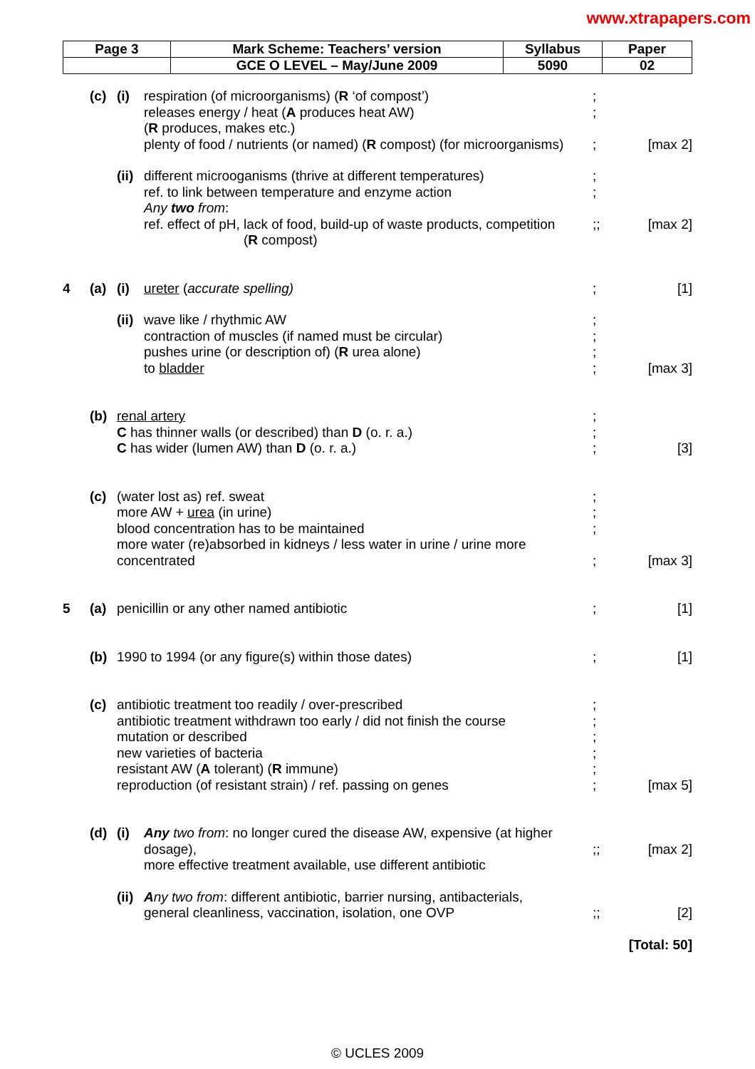www.xtrapapers.com
| Page 3 | Mark Scheme: Teachers’ version | Syllabus | Paper |
| | GCE O LEVEL – May/June 2009 | 5090 | 02 |
| | (c) | (i) | respiration (of microorganisms) ( R ‘of compost’) releases energy / heat ( A produces heat AW) ( R produces, makes etc.) plenty of food / nutrients (or named) ( R compost) (for microorganisms) | ; ; ; | [max 2] |
| | | (ii) | different microoganisms (thrive at different temperatures) ref. to link between temperature and enzyme action Any two from : ref. effect of pH, lack of food, build-up of waste products, competition ( R compost) | ; ; ;; | [max 2] |
| 4 | (a) | (i) | ureter ( accurate spelling) | ; | [1] |
| | | (ii) | wave like / rhythmic AW contraction of muscles (if named must be circular) pushes urine (or description of) ( R urea alone) to bladder | ; ; ; ; | [max 3] |
| | (b) | renal artery C has thinner walls (or described) than D (o. r. a.) C has wider (lumen AW) than D (o. r. a.) | | ; ; ; | [3] |
| | (c) | (water lost as) ref. sweat more AW + urea (in urine) blood concentration has to be maintained more water (re)absorbed in kidneys / less water in urine / urine more concentrated | | ; ; ; ; | [max 3] |
| 5 | (a) | penicillin or any other named antibiotic | | ; | [1] |
| | (b) | 1990 to 1994 (or any figure(s) within those dates) | | ; | [1] |
| | (c) | antibiotic treatment too readily / over-prescribed antibiotic treatment withdrawn too early / did not finish the course mutation or described new varieties of bacteria resistant AW ( A tolerant) ( R immune) reproduction (of resistant strain) / ref. passing on genes | | ; ; ; ; ; ; | [max 5] |
| | (d) | (i) | Any two from : no longer cured the disease AW, expensive (at higher dosage), more effective treatment available, use different antibiotic | ;; | [max 2] |
| | | (ii) | A ny two from : different antibiotic, barrier nursing, antibacterials, general cleanliness, vaccination, isolation, one OVP | ;; | [2] |
| [Total: 50] | | | | | |
© UCLES 2009